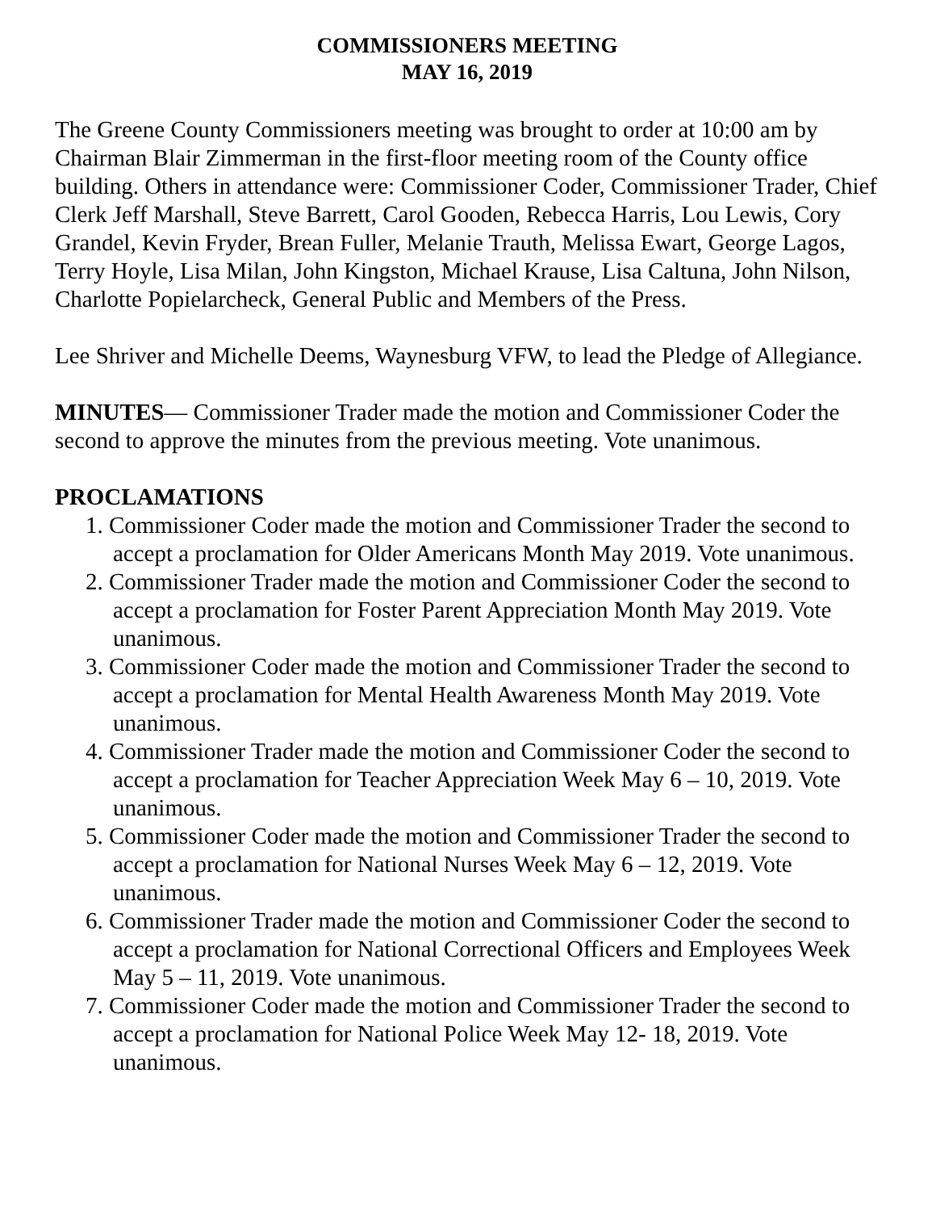COMMISSIONERS MEETING
MAY 16, 2019
The Greene County Commissioners meeting was brought to order at 10:00 am by Chairman Blair Zimmerman in the first-floor meeting room of the County office building. Others in attendance were: Commissioner Coder, Commissioner Trader, Chief Clerk Jeff Marshall, Steve Barrett, Carol Gooden, Rebecca Harris, Lou Lewis, Cory Grandel, Kevin Fryder, Brean Fuller, Melanie Trauth, Melissa Ewart, George Lagos, Terry Hoyle, Lisa Milan, John Kingston, Michael Krause, Lisa Caltuna, John Nilson, Charlotte Popielarcheck, General Public and Members of the Press.
Lee Shriver and Michelle Deems, Waynesburg VFW, to lead the Pledge of Allegiance.
MINUTES— Commissioner Trader made the motion and Commissioner Coder the second to approve the minutes from the previous meeting. Vote unanimous.
PROCLAMATIONS
1. Commissioner Coder made the motion and Commissioner Trader the second to accept a proclamation for Older Americans Month May 2019. Vote unanimous.
2. Commissioner Trader made the motion and Commissioner Coder the second to accept a proclamation for Foster Parent Appreciation Month May 2019. Vote unanimous.
3. Commissioner Coder made the motion and Commissioner Trader the second to accept a proclamation for Mental Health Awareness Month May 2019. Vote unanimous.
4. Commissioner Trader made the motion and Commissioner Coder the second to accept a proclamation for Teacher Appreciation Week May 6 – 10, 2019. Vote unanimous.
5. Commissioner Coder made the motion and Commissioner Trader the second to accept a proclamation for National Nurses Week May 6 – 12, 2019. Vote unanimous.
6. Commissioner Trader made the motion and Commissioner Coder the second to accept a proclamation for National Correctional Officers and Employees Week May 5 – 11, 2019. Vote unanimous.
7. Commissioner Coder made the motion and Commissioner Trader the second to accept a proclamation for National Police Week May 12- 18, 2019. Vote unanimous.